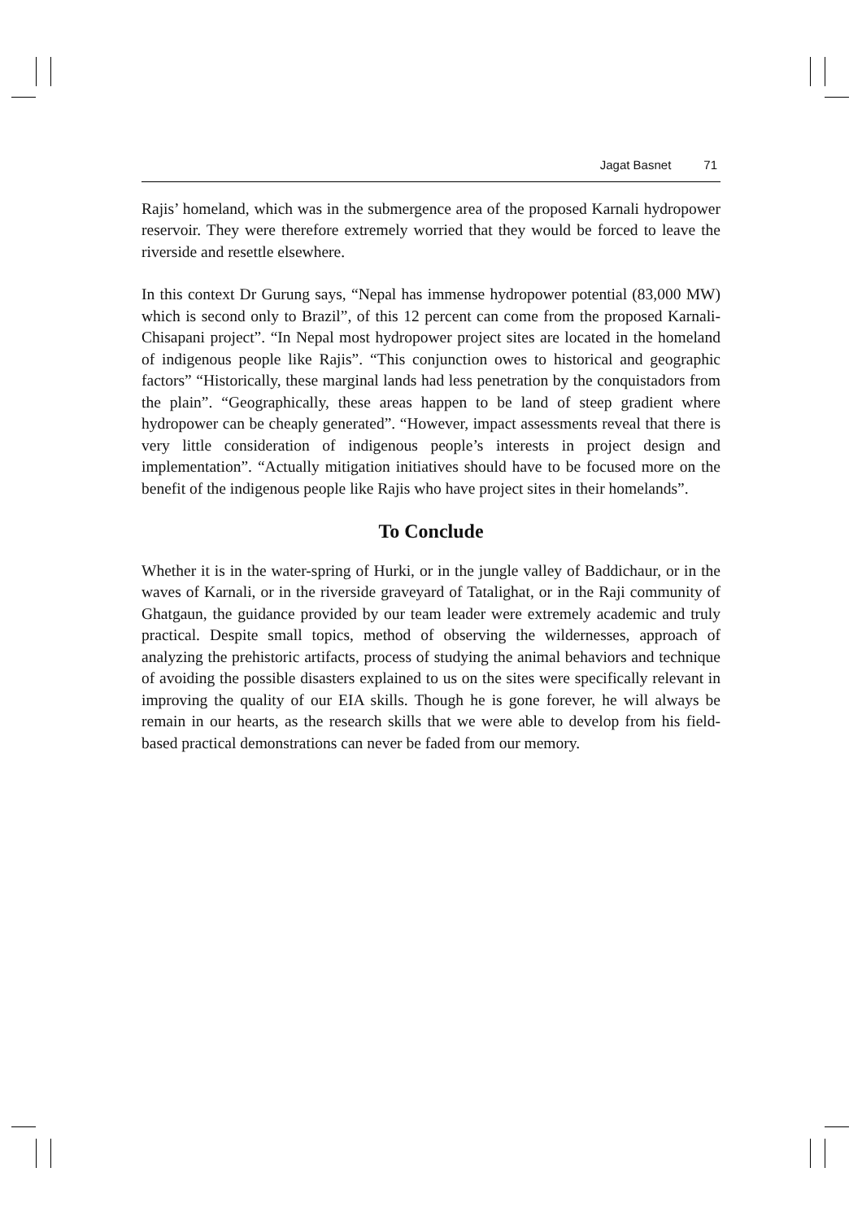Jagat Basnet 71
Rajis’ homeland, which was in the submergence area of the proposed Karnali hydropower reservoir. They were therefore extremely worried that they would be forced to leave the riverside and resettle elsewhere.
In this context Dr Gurung says, “Nepal has immense hydropower potential (83,000 MW) which is second only to Brazil”, of this 12 percent can come from the proposed Karnali-Chisapani project”. “In Nepal most hydropower project sites are located in the homeland of indigenous people like Rajis”. “This conjunction owes to historical and geographic factors” “Historically, these marginal lands had less penetration by the conquistadors from the plain”. “Geographically, these areas happen to be land of steep gradient where hydropower can be cheaply generated”. “However, impact assessments reveal that there is very little consideration of indigenous people’s interests in project design and implementation”. “Actually mitigation initiatives should have to be focused more on the benefit of the indigenous people like Rajis who have project sites in their homelands”.
To Conclude
Whether it is in the water-spring of Hurki, or in the jungle valley of Baddichaur, or in the waves of Karnali, or in the riverside graveyard of Tatalighat, or in the Raji community of Ghatgaun, the guidance provided by our team leader were extremely academic and truly practical. Despite small topics, method of observing the wildernesses, approach of analyzing the prehistoric artifacts, process of studying the animal behaviors and technique of avoiding the possible disasters explained to us on the sites were specifically relevant in improving the quality of our EIA skills. Though he is gone forever, he will always be remain in our hearts, as the research skills that we were able to develop from his field-based practical demonstrations can never be faded from our memory.